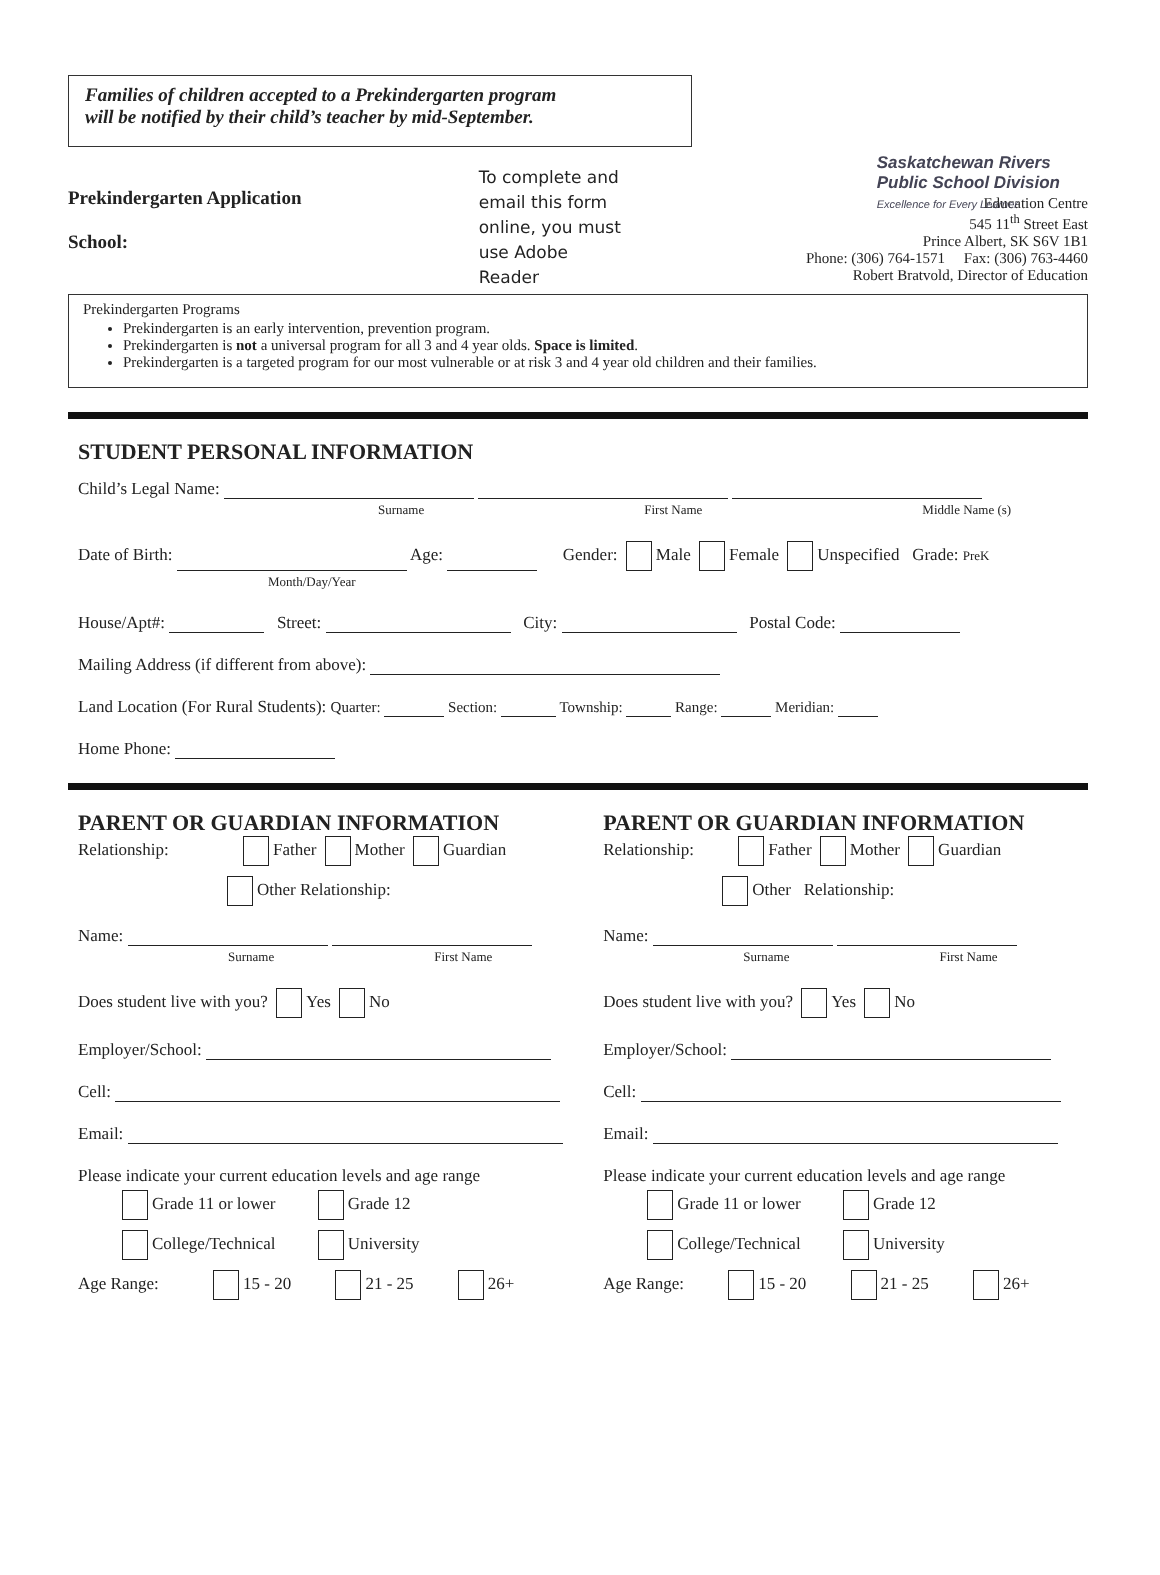Families of children accepted to a Prekindergarten program
will be notified by their child’s teacher by mid-September.
Saskatchewan Rivers
Public School Division
Excellence for Every Learner
Prekindergarten Application
School:
To complete and email this form online, you must use Adobe Reader
Education Centre
545 11<sup>th</sup> Street East
Prince Albert, SK S6V 1B1
Phone: (306) 764-1571 Fax: (306) 763-4460
Robert Bratvold, Director of Education
Prekindergarten Programs
Prekindergarten is an early intervention, prevention program.
Prekindergarten is not a universal program for all 3 and 4 year olds. Space is limited.
Prekindergarten is a targeted program for our most vulnerable or at risk 3 and 4 year old children and their families.
STUDENT PERSONAL INFORMATION
Child’s Legal Name:
Surname First Name Middle Name (s)
Date of Birth: Age: Gender: Male Female Unspecified Grade: PreK
Month/Day/Year
House/Apt#: Street: City: Postal Code:
Mailing Address (if different from above):
Land Location (For Rural Students): Quarter: Section: Township: Range: Meridian:
Home Phone:
PARENT OR GUARDIAN INFORMATION
Relationship: Father Mother Guardian
Other Relationship:
Name:
Surname First Name
Does student live with you? Yes No
Employer/School:
Cell:
Email:
Please indicate your current education levels and age range
Grade 11 or lower Grade 12
College/Technical University
Age Range: 15 - 20 21 - 25 26+
PARENT OR GUARDIAN INFORMATION
Relationship: Father Mother Guardian
Other Relationship:
Name:
Surname First Name
Does student live with you? Yes No
Employer/School:
Cell:
Email:
Please indicate your current education levels and age range
Grade 11 or lower Grade 12
College/Technical University
Age Range: 15 - 20 21 - 25 26+